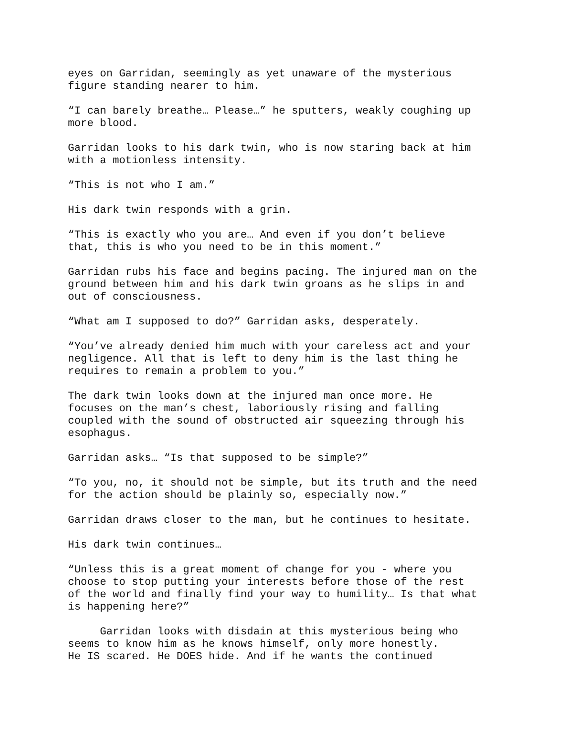eyes on Garridan, seemingly as yet unaware of the mysterious figure standing nearer to him.
“I can barely breathe… Please…” he sputters, weakly coughing up more blood.
Garridan looks to his dark twin, who is now staring back at him with a motionless intensity.
“This is not who I am.”
His dark twin responds with a grin.
“This is exactly who you are… And even if you don’t believe that, this is who you need to be in this moment.”
Garridan rubs his face and begins pacing. The injured man on the ground between him and his dark twin groans as he slips in and out of consciousness.
“What am I supposed to do?” Garridan asks, desperately.
“You’ve already denied him much with your careless act and your negligence. All that is left to deny him is the last thing he requires to remain a problem to you.”
The dark twin looks down at the injured man once more. He focuses on the man’s chest, laboriously rising and falling coupled with the sound of obstructed air squeezing through his esophagus.
Garridan asks… “Is that supposed to be simple?”
“To you, no, it should not be simple, but its truth and the need for the action should be plainly so, especially now.”
Garridan draws closer to the man, but he continues to hesitate.
His dark twin continues…
“Unless this is a great moment of change for you - where you choose to stop putting your interests before those of the rest of the world and finally find your way to humility… Is that what is happening here?”
Garridan looks with disdain at this mysterious being who seems to know him as he knows himself, only more honestly. He IS scared. He DOES hide. And if he wants the continued